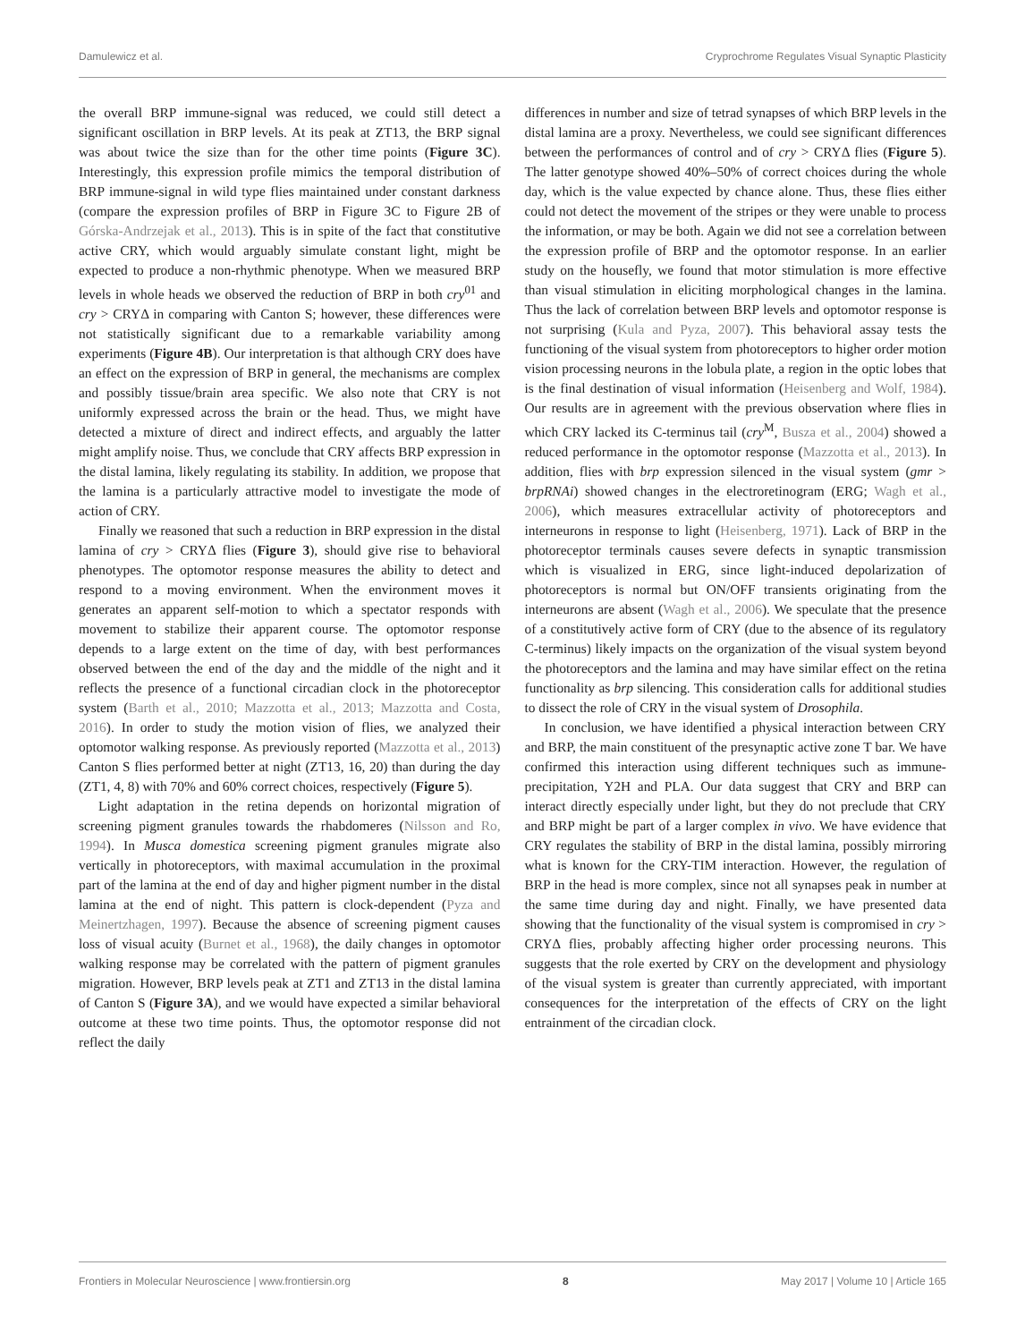Damulewicz et al. Cryprochrome Regulates Visual Synaptic Plasticity
the overall BRP immune-signal was reduced, we could still detect a significant oscillation in BRP levels. At its peak at ZT13, the BRP signal was about twice the size than for the other time points (Figure 3C). Interestingly, this expression profile mimics the temporal distribution of BRP immune-signal in wild type flies maintained under constant darkness (compare the expression profiles of BRP in Figure 3C to Figure 2B of Górska-Andrzejak et al., 2013). This is in spite of the fact that constitutive active CRY, which would arguably simulate constant light, might be expected to produce a non-rhythmic phenotype. When we measured BRP levels in whole heads we observed the reduction of BRP in both cry<sup>01</sup> and cry > CRYΔ in comparing with Canton S; however, these differences were not statistically significant due to a remarkable variability among experiments (Figure 4B). Our interpretation is that although CRY does have an effect on the expression of BRP in general, the mechanisms are complex and possibly tissue/brain area specific. We also note that CRY is not uniformly expressed across the brain or the head. Thus, we might have detected a mixture of direct and indirect effects, and arguably the latter might amplify noise. Thus, we conclude that CRY affects BRP expression in the distal lamina, likely regulating its stability. In addition, we propose that the lamina is a particularly attractive model to investigate the mode of action of CRY.
Finally we reasoned that such a reduction in BRP expression in the distal lamina of cry > CRYΔ flies (Figure 3), should give rise to behavioral phenotypes. The optomotor response measures the ability to detect and respond to a moving environment. When the environment moves it generates an apparent self-motion to which a spectator responds with movement to stabilize their apparent course. The optomotor response depends to a large extent on the time of day, with best performances observed between the end of the day and the middle of the night and it reflects the presence of a functional circadian clock in the photoreceptor system (Barth et al., 2010; Mazzotta et al., 2013; Mazzotta and Costa, 2016). In order to study the motion vision of flies, we analyzed their optomotor walking response. As previously reported (Mazzotta et al., 2013) Canton S flies performed better at night (ZT13, 16, 20) than during the day (ZT1, 4, 8) with 70% and 60% correct choices, respectively (Figure 5).
Light adaptation in the retina depends on horizontal migration of screening pigment granules towards the rhabdomeres (Nilsson and Ro, 1994). In Musca domestica screening pigment granules migrate also vertically in photoreceptors, with maximal accumulation in the proximal part of the lamina at the end of day and higher pigment number in the distal lamina at the end of night. This pattern is clock-dependent (Pyza and Meinertzhagen, 1997). Because the absence of screening pigment causes loss of visual acuity (Burnet et al., 1968), the daily changes in optomotor walking response may be correlated with the pattern of pigment granules migration. However, BRP levels peak at ZT1 and ZT13 in the distal lamina of Canton S (Figure 3A), and we would have expected a similar behavioral outcome at these two time points. Thus, the optomotor response did not reflect the daily
differences in number and size of tetrad synapses of which BRP levels in the distal lamina are a proxy. Nevertheless, we could see significant differences between the performances of control and of cry > CRYΔ flies (Figure 5). The latter genotype showed 40%–50% of correct choices during the whole day, which is the value expected by chance alone. Thus, these flies either could not detect the movement of the stripes or they were unable to process the information, or may be both. Again we did not see a correlation between the expression profile of BRP and the optomotor response. In an earlier study on the housefly, we found that motor stimulation is more effective than visual stimulation in eliciting morphological changes in the lamina. Thus the lack of correlation between BRP levels and optomotor response is not surprising (Kula and Pyza, 2007). This behavioral assay tests the functioning of the visual system from photoreceptors to higher order motion vision processing neurons in the lobula plate, a region in the optic lobes that is the final destination of visual information (Heisenberg and Wolf, 1984). Our results are in agreement with the previous observation where flies in which CRY lacked its C-terminus tail (cry<sup>M</sup>, Busza et al., 2004) showed a reduced performance in the optomotor response (Mazzotta et al., 2013). In addition, flies with brp expression silenced in the visual system (gmr > brpRNAi) showed changes in the electroretinogram (ERG; Wagh et al., 2006), which measures extracellular activity of photoreceptors and interneurons in response to light (Heisenberg, 1971). Lack of BRP in the photoreceptor terminals causes severe defects in synaptic transmission which is visualized in ERG, since light-induced depolarization of photoreceptors is normal but ON/OFF transients originating from the interneurons are absent (Wagh et al., 2006). We speculate that the presence of a constitutively active form of CRY (due to the absence of its regulatory C-terminus) likely impacts on the organization of the visual system beyond the photoreceptors and the lamina and may have similar effect on the retina functionality as brp silencing. This consideration calls for additional studies to dissect the role of CRY in the visual system of Drosophila.
In conclusion, we have identified a physical interaction between CRY and BRP, the main constituent of the presynaptic active zone T bar. We have confirmed this interaction using different techniques such as immune-precipitation, Y2H and PLA. Our data suggest that CRY and BRP can interact directly especially under light, but they do not preclude that CRY and BRP might be part of a larger complex in vivo. We have evidence that CRY regulates the stability of BRP in the distal lamina, possibly mirroring what is known for the CRY-TIM interaction. However, the regulation of BRP in the head is more complex, since not all synapses peak in number at the same time during day and night. Finally, we have presented data showing that the functionality of the visual system is compromised in cry > CRYΔ flies, probably affecting higher order processing neurons. This suggests that the role exerted by CRY on the development and physiology of the visual system is greater than currently appreciated, with important consequences for the interpretation of the effects of CRY on the light entrainment of the circadian clock.
Frontiers in Molecular Neuroscience | www.frontiersin.org 8 May 2017 | Volume 10 | Article 165